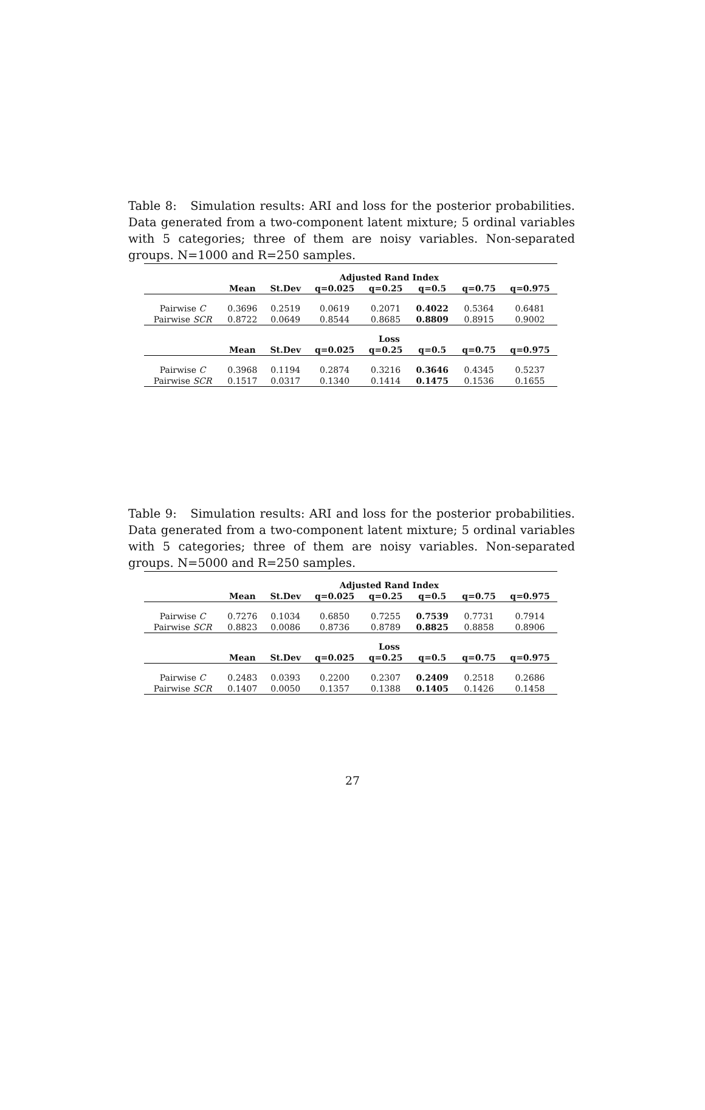Table 8: Simulation results: ARI and loss for the posterior probabilities. Data generated from a two-component latent mixture; 5 ordinal variables with 5 categories; three of them are noisy variables. Non-separated groups. N=1000 and R=250 samples.
| | Adjusted Rand Index | | | | | | |
| | Mean | St.Dev | q=0.025 | q=0.25 | q=0.5 | q=0.75 | q=0.975 |
| Pairwise C | 0.3696 | 0.2519 | 0.0619 | 0.2071 | 0.4022 | 0.5364 | 0.6481 |
| Pairwise SCR | 0.8722 | 0.0649 | 0.8544 | 0.8685 | 0.8809 | 0.8915 | 0.9002 |
| | Loss | | | | | | |
| | Mean | St.Dev | q=0.025 | q=0.25 | q=0.5 | q=0.75 | q=0.975 |
| Pairwise C | 0.3968 | 0.1194 | 0.2874 | 0.3216 | 0.3646 | 0.4345 | 0.5237 |
| Pairwise SCR | 0.1517 | 0.0317 | 0.1340 | 0.1414 | 0.1475 | 0.1536 | 0.1655 |
Table 9: Simulation results: ARI and loss for the posterior probabilities. Data generated from a two-component latent mixture; 5 ordinal variables with 5 categories; three of them are noisy variables. Non-separated groups. N=5000 and R=250 samples.
| | Adjusted Rand Index | | | | | | |
| | Mean | St.Dev | q=0.025 | q=0.25 | q=0.5 | q=0.75 | q=0.975 |
| Pairwise C | 0.7276 | 0.1034 | 0.6850 | 0.7255 | 0.7539 | 0.7731 | 0.7914 |
| Pairwise SCR | 0.8823 | 0.0086 | 0.8736 | 0.8789 | 0.8825 | 0.8858 | 0.8906 |
| | Loss | | | | | | |
| | Mean | St.Dev | q=0.025 | q=0.25 | q=0.5 | q=0.75 | q=0.975 |
| Pairwise C | 0.2483 | 0.0393 | 0.2200 | 0.2307 | 0.2409 | 0.2518 | 0.2686 |
| Pairwise SCR | 0.1407 | 0.0050 | 0.1357 | 0.1388 | 0.1405 | 0.1426 | 0.1458 |
27